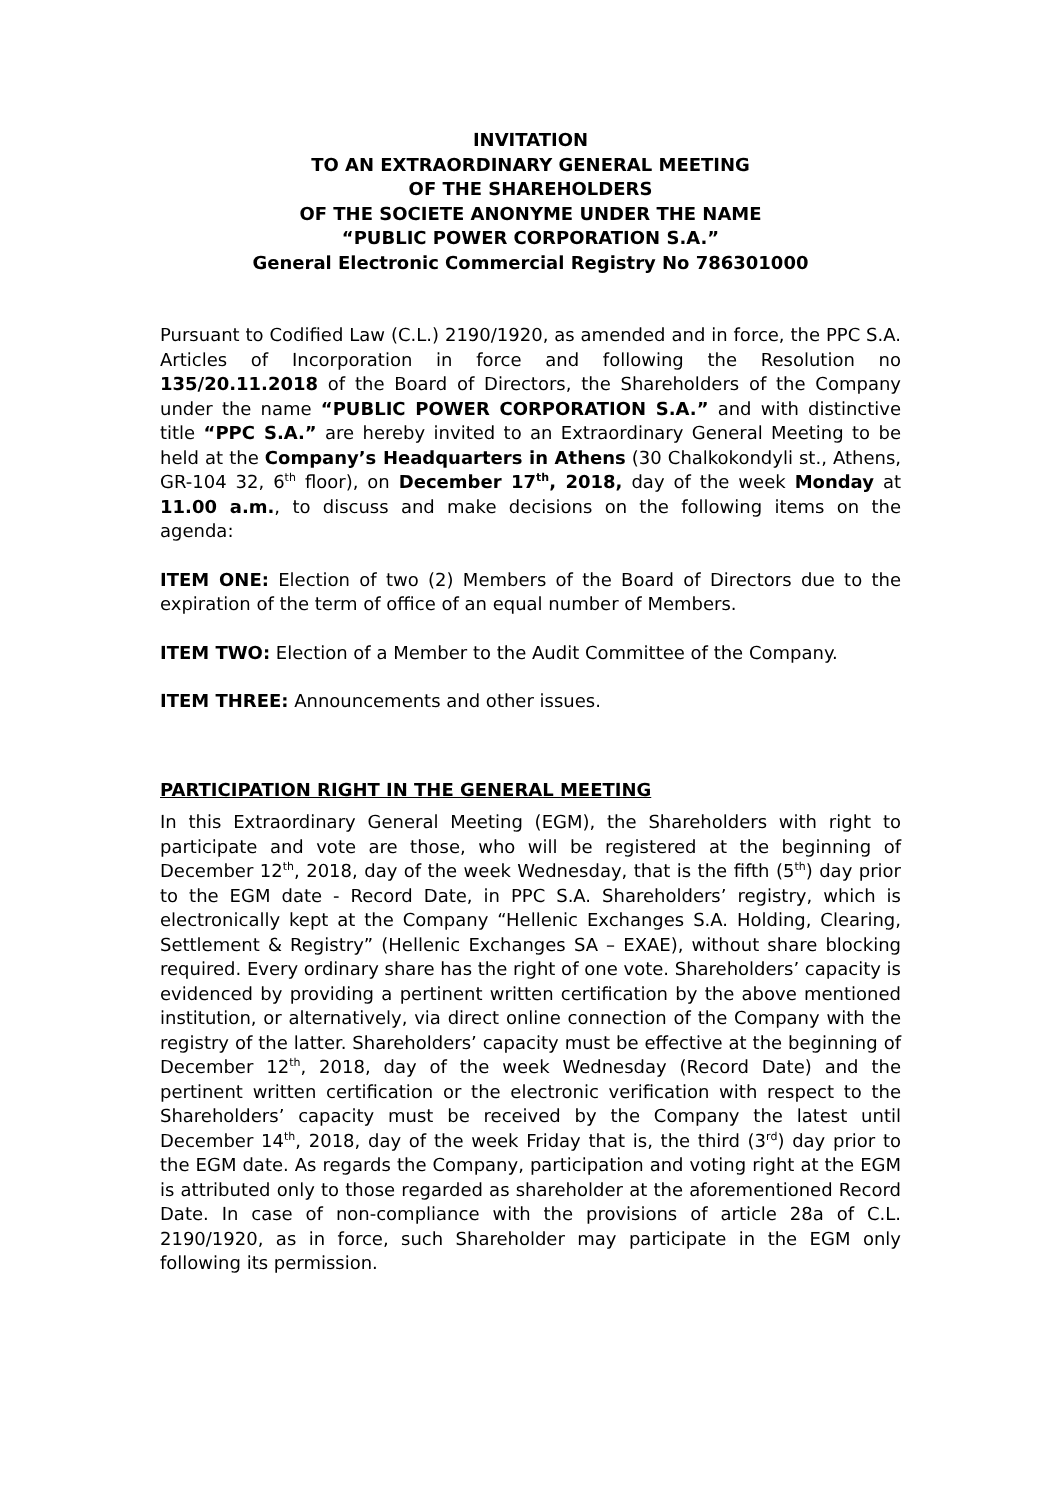INVITATION
TO AN EXTRAORDINARY GENERAL MEETING
OF THE SHAREHOLDERS
OF THE SOCIETE ANONYME UNDER THE NAME
“PUBLIC POWER CORPORATION S.A.”
General Electronic Commercial Registry No 786301000
Pursuant to Codified Law (C.L.) 2190/1920, as amended and in force, the PPC S.A. Articles of Incorporation in force and following the Resolution no 135/20.11.2018 of the Board of Directors, the Shareholders of the Company under the name “PUBLIC POWER CORPORATION S.A.” and with distinctive title “PPC S.A.” are hereby invited to an Extraordinary General Meeting to be held at the Company’s Headquarters in Athens (30 Chalkokondyli st., Athens, GR-104 32, 6<sup>th</sup> floor), on December 17<sup>th</sup>, 2018, day of the week Monday at 11.00 a.m., to discuss and make decisions on the following items on the agenda:
ITEM ONE: Election of two (2) Members of the Board of Directors due to the expiration of the term of office of an equal number of Members.
ITEM TWO: Election of a Member to the Audit Committee of the Company.
ITEM THREE: Announcements and other issues.
PARTICIPATION RIGHT IN THE GENERAL MEETING
In this Extraordinary General Meeting (EGM), the Shareholders with right to participate and vote are those, who will be registered at the beginning of December 12<sup>th</sup>, 2018, day of the week Wednesday, that is the fifth (5<sup>th</sup>) day prior to the EGM date - Record Date, in PPC S.A. Shareholders’ registry, which is electronically kept at the Company “Hellenic Exchanges S.A. Holding, Clearing, Settlement & Registry” (Hellenic Exchanges SA – EXAE), without share blocking required. Every ordinary share has the right of one vote. Shareholders’ capacity is evidenced by providing a pertinent written certification by the above mentioned institution, or alternatively, via direct online connection of the Company with the registry of the latter. Shareholders’ capacity must be effective at the beginning of December 12<sup>th</sup>, 2018, day of the week Wednesday (Record Date) and the pertinent written certification or the electronic verification with respect to the Shareholders’ capacity must be received by the Company the latest until December 14<sup>th</sup>, 2018, day of the week Friday that is, the third (3<sup>rd</sup>) day prior to the EGM date. As regards the Company, participation and voting right at the EGM is attributed only to those regarded as shareholder at the aforementioned Record Date. In case of non-compliance with the provisions of article 28a of C.L. 2190/1920, as in force, such Shareholder may participate in the EGM only following its permission.